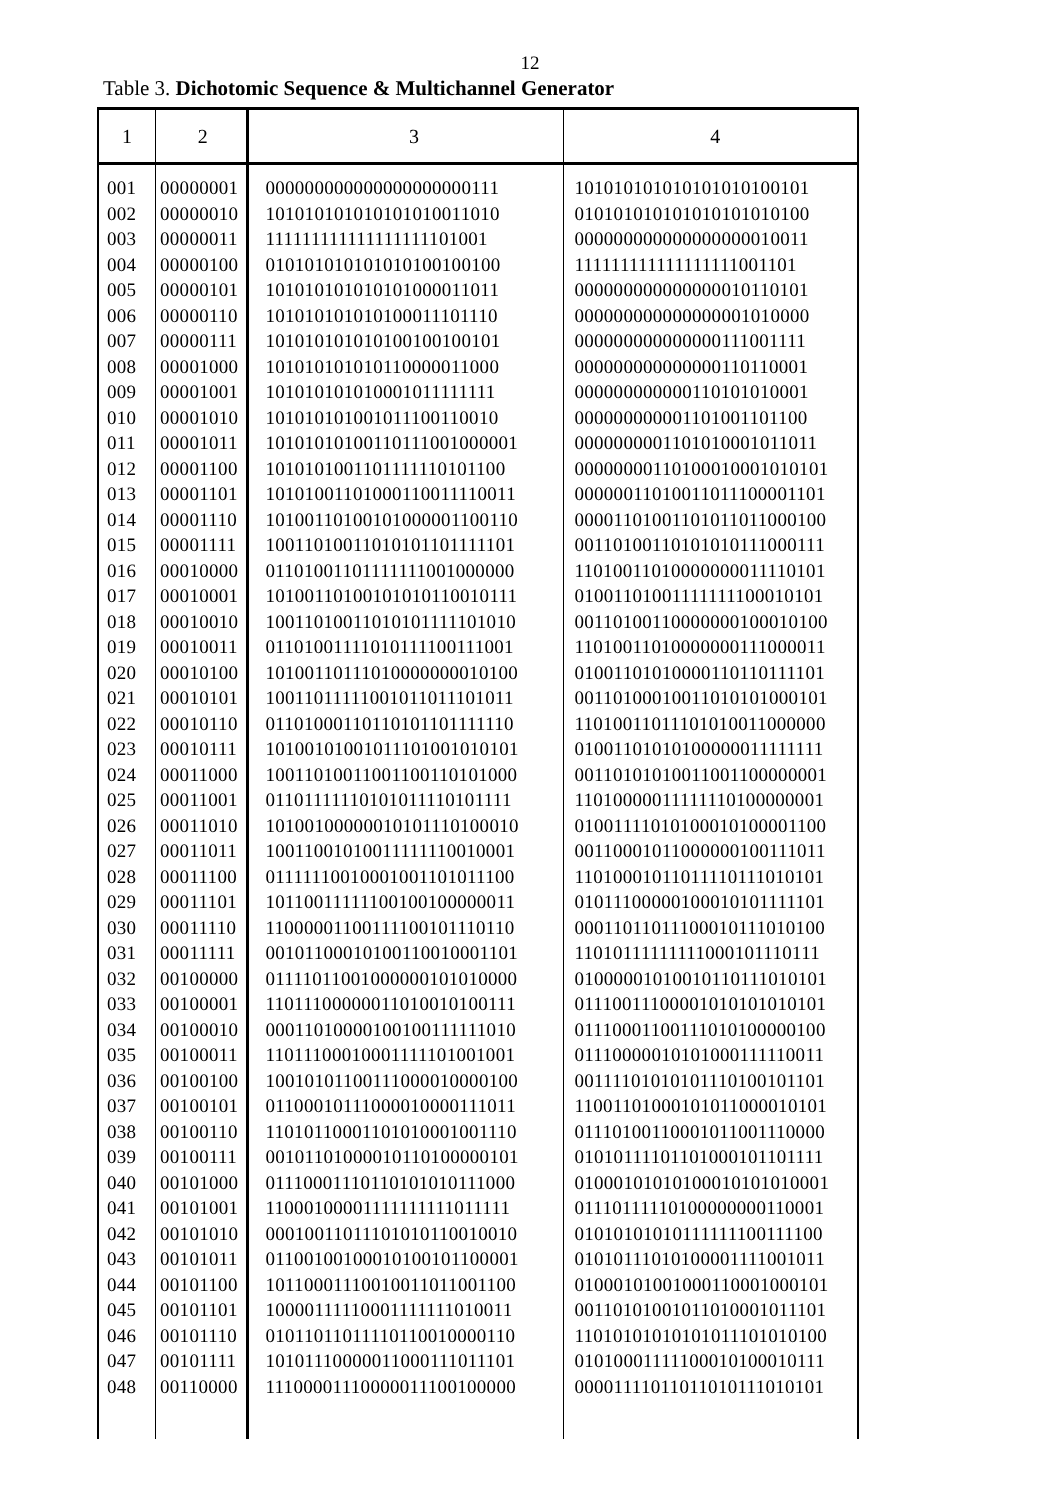12
Table 3. Dichotomic Sequence & Multichannel Generator
| 1 | 2 | 3 | 4 |
| --- | --- | --- | --- |
| 001 | 00000001 | 000000000000000000000111 | 101010101010101010100101 |
| 002 | 00000010 | 101010101010101010011010 | 010101010101010101010100 |
| 003 | 00000011 | 111111111111111111101001 | 000000000000000000010011 |
| 004 | 00000100 | 010101010101010100100100 | 111111111111111111001101 |
| 005 | 00000101 | 101010101010101000011011 | 000000000000000010110101 |
| 006 | 00000110 | 101010101010100011101110 | 000000000000000001010000 |
| 007 | 00000111 | 101010101010100100100101 | 000000000000000111001111 |
| 008 | 00001000 | 101010101010110000011000 | 000000000000000110110001 |
| 009 | 00001001 | 101010101010001011111111 | 000000000000110101010001 |
| 010 | 00001010 | 101010101001011100110010 | 000000000001101001101100 |
| 011 | 00001011 | 101010101001101110010000​01 | 000000000110101000101101​1 |
| 012 | 00001100 | 101010100110111111010110​0 | 000000001101000100010101​01 |
| 013 | 00001101 | 101010011010001100111100​11 | 000000110100110111000011​01 |
| 014 | 00001110 | 101001101001010000011001​10 | 000011010011010110110001​00 |
| 015 | 00001111 | 100110100110101011011111​01 | 001101001101010101110001​11 |
| 016 | 00010000 | 011010011011111110010000​00 | 110100110100000000111101​01 |
| 017 | 00010001 | 101001101001010101100101​11 | 010011010011111111000101​01 |
| 018 | 00010010 | 100110100110101011111010​10 | 001101001100000001000101​00 |
| 019 | 00010011 | 011010011110101111001110​01 | 110100110100000001110000​11 |
| 020 | 00010100 | 101001101110100000000101​00 | 010011010100001101101111​01 |
| 021 | 00010101 | 100110111110010110111010​11 | 001101000100110101010001​01 |
| 022 | 00010110 | 011010001101101011011111​10 | 110100110111010100110000​00 |
| 023 | 00010111 | 101001010010111010010101​01 | 010011010101000000111111​11 |
| 024 | 00011000 | 100110100110011001101010​00 | 001101010100110011000000​01 |
| 025 | 00011001 | 011011111101010111101011​11 | 110100000111111101000000​01 |
| 026 | 00011010 | 101001000000101011101000​10 | 010011110101000101000011​00 |
| 027 | 00011011 | 100110010100111111100100​01 | 001100010110000001001110​11 |
| 028 | 00011100 | 011111100100010011010111​00 | 110100010110111101110101​01 |
| 029 | 00011101 | 101100111111001001000000​11 | 010111000001000101011111​01 |
| 030 | 00011110 | 110000011001111001011101​10 | 000110110111000101110101​00 |
| 031 | 00011111 | 001011000101001100100011​01 | 110101111111110001011101​11 |
| 032 | 00100000 | 011110110010000001010100​00 | 010000010100101101110101​01 |
| 033 | 00100001 | 110111000000110100101001​11 | 011100111000010101010101​01 |
| 034 | 00100010 | 000110100001001001111110​10 | 011100011001110101000001​00 |
| 035 | 00100011 | 110111000100011111010010​01 | 011100000101010001111100​11 |
| 036 | 00100100 | 100101011001110000100001​00 | 001111010101011101001011​01 |
| 037 | 00100101 | 011000101110000100001110​11 | 110011010001010110000101​01 |
| 038 | 00100110 | 110101100011010100010011​10 | 011101001100010110011100​00 |
| 039 | 00100111 | 001011010000101101000001​01 | 010101111011010001011011​11 |
| 040 | 00101000 | 011100011101101010101110​00 | 010001010101000101010100​01 |
| 041 | 00101001 | 110001000011111111110111​11 | 011101111101000000001100​01 |
| 042 | 00101010 | 000100110111010101100100​10 | 010101010101111111001111​00 |
| 043 | 00101011 | 011001001000101001011000​01 | 010101110101000011110010​11 |
| 044 | 00101100 | 101100011100100110110011​00 | 010001010010001100010001​01 |
| 045 | 00101101 | 100001111100011111110100​11 | 001101010010110100010111​01 |
| 046 | 00101110 | 010110110111101100100001​10 | 110101010101010111010101​00 |
| 047 | 00101111 | 101011100000110001110111​01 | 010100011111000101000101​11 |
| 048 | 00110000 | 111000011100000111001000​00 | 000011110110110101110101​01 |